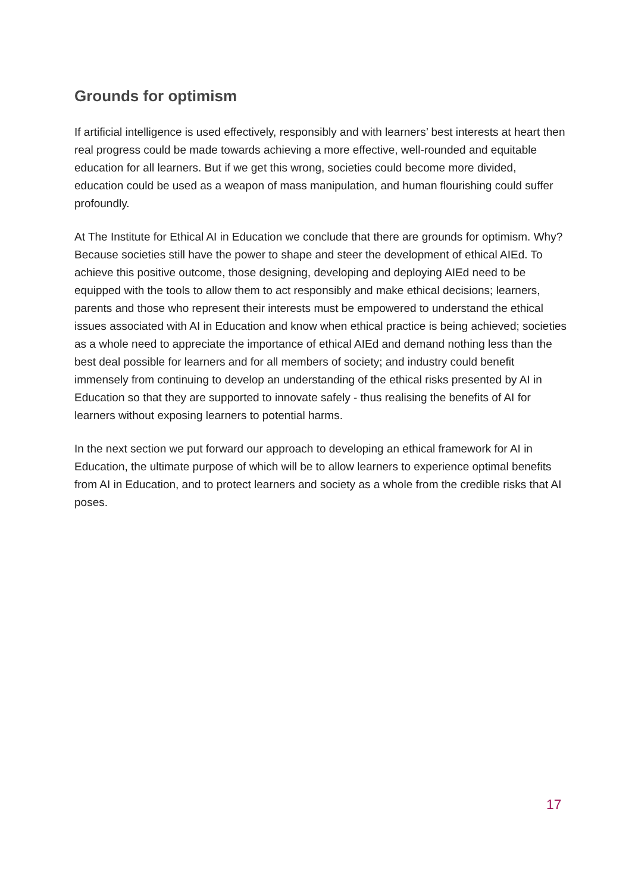Grounds for optimism
If artificial intelligence is used effectively, responsibly and with learners’ best interests at heart then real progress could be made towards achieving a more effective, well-rounded and equitable education for all learners. But if we get this wrong, societies could become more divided, education could be used as a weapon of mass manipulation, and human flourishing could suffer profoundly.
At The Institute for Ethical AI in Education we conclude that there are grounds for optimism. Why? Because societies still have the power to shape and steer the development of ethical AIEd. To achieve this positive outcome, those designing, developing and deploying AIEd need to be equipped with the tools to allow them to act responsibly and make ethical decisions; learners, parents and those who represent their interests must be empowered to understand the ethical issues associated with AI in Education and know when ethical practice is being achieved; societies as a whole need to appreciate the importance of ethical AIEd and demand nothing less than the best deal possible for learners and for all members of society; and industry could benefit immensely from continuing to develop an understanding of the ethical risks presented by AI in Education so that they are supported to innovate safely - thus realising the benefits of AI for learners without exposing learners to potential harms.
In the next section we put forward our approach to developing an ethical framework for AI in Education, the ultimate purpose of which will be to allow learners to experience optimal benefits from AI in Education, and to protect learners and society as a whole from the credible risks that AI poses.
17